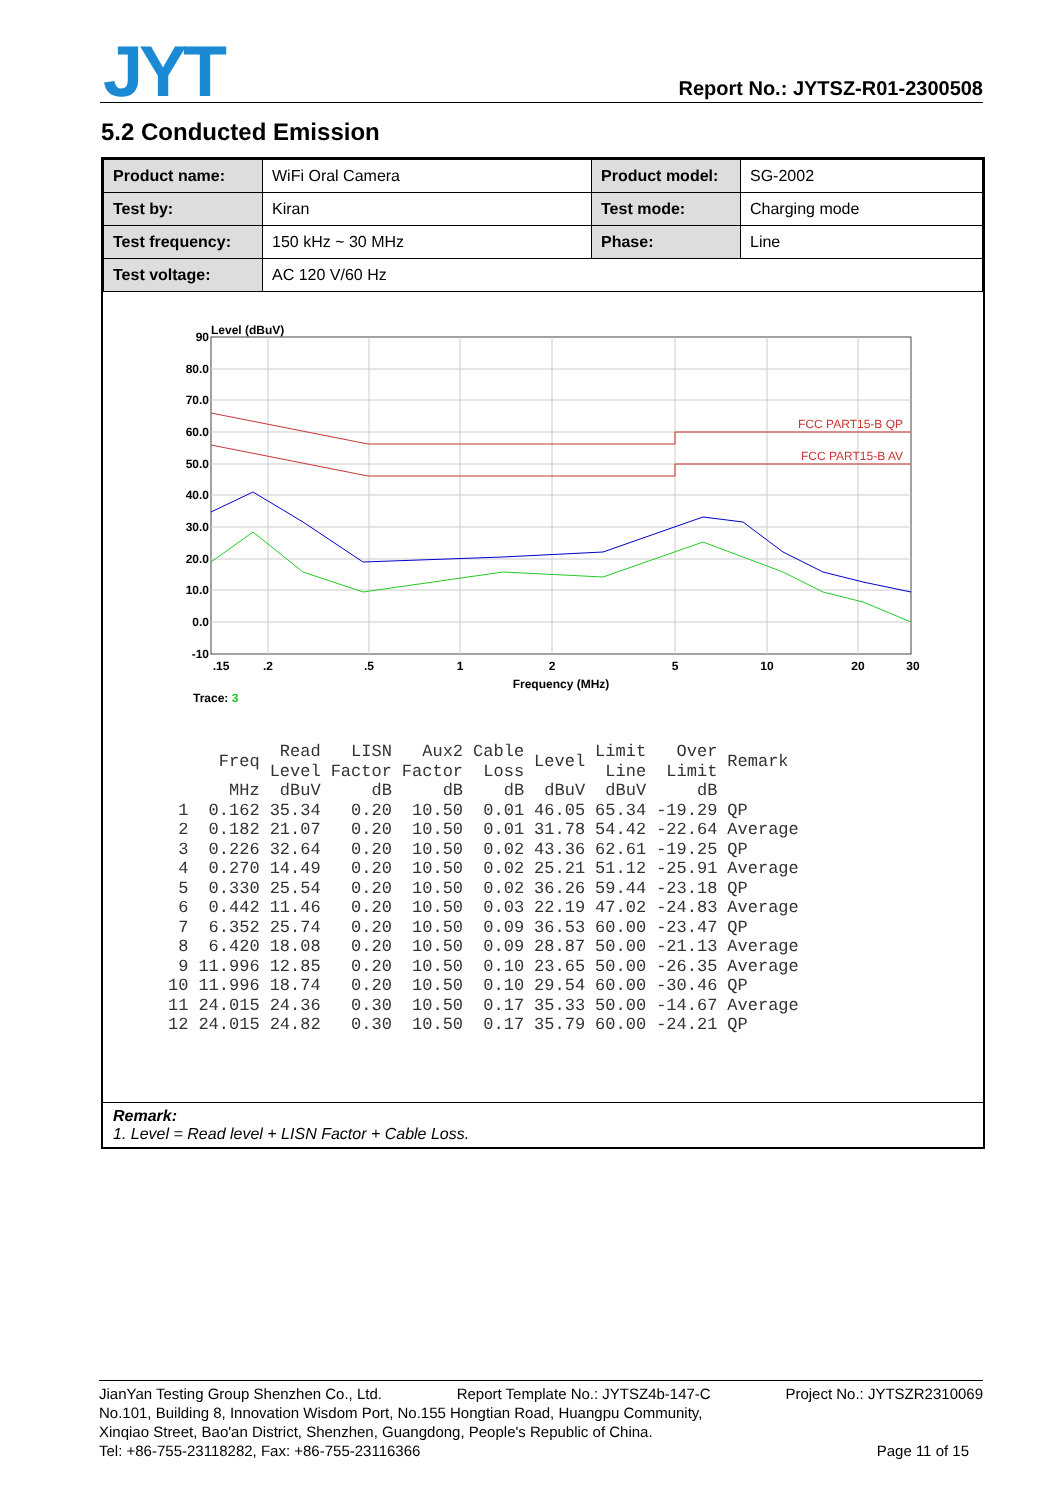JYT Report No.: JYTSZ-R01-2300508
5.2 Conducted Emission
| Product name: | WiFi Oral Camera | Product model: | SG-2002 |
| Test by: | Kiran | Test mode: | Charging mode |
| Test frequency: | 150 kHz ~ 30 MHz | Phase: | Line |
| Test voltage: | AC 120 V/60 Hz | | |
Level (dBuV)
90
80.0
70.0
60.0
50.0
40.0
30.0
20.0
10.0
0.0
-10
.15
.2
.5
1
2
5
10
20
30
Frequency (MHz)
FCC PART15-B QP
FCC PART15-B AV
Trace: 3
| | Freq | Read Level | LISN Factor | Aux2 Factor | Cable Loss | Level | Limit Line | Over Limit | Remark |
| --- | --- | --- | --- | --- | --- | --- | --- | --- | --- |
| | MHz | dBuV | dB | dB | dB | dBuV | dBuV | dB | |
| 1 | 0.162 | 35.34 | 0.20 | 10.50 | 0.01 | 46.05 | 65.34 | -19.29 | QP |
| 2 | 0.182 | 21.07 | 0.20 | 10.50 | 0.01 | 31.78 | 54.42 | -22.64 | Average |
| 3 | 0.226 | 32.64 | 0.20 | 10.50 | 0.02 | 43.36 | 62.61 | -19.25 | QP |
| 4 | 0.270 | 14.49 | 0.20 | 10.50 | 0.02 | 25.21 | 51.12 | -25.91 | Average |
| 5 | 0.330 | 25.54 | 0.20 | 10.50 | 0.02 | 36.26 | 59.44 | -23.18 | QP |
| 6 | 0.442 | 11.46 | 0.20 | 10.50 | 0.03 | 22.19 | 47.02 | -24.83 | Average |
| 7 | 6.352 | 25.74 | 0.20 | 10.50 | 0.09 | 36.53 | 60.00 | -23.47 | QP |
| 8 | 6.420 | 18.08 | 0.20 | 10.50 | 0.09 | 28.87 | 50.00 | -21.13 | Average |
| 9 | 11.996 | 12.85 | 0.20 | 10.50 | 0.10 | 23.65 | 50.00 | -26.35 | Average |
| 10 | 11.996 | 18.74 | 0.20 | 10.50 | 0.10 | 29.54 | 60.00 | -30.46 | QP |
| 11 | 24.015 | 24.36 | 0.30 | 10.50 | 0.17 | 35.33 | 50.00 | -14.67 | Average |
| 12 | 24.015 | 24.82 | 0.30 | 10.50 | 0.17 | 35.79 | 60.00 | -24.21 | QP |
Remark:
1. Level = Read level + LISN Factor + Cable Loss.
JianYan Testing Group Shenzhen Co., Ltd. Report Template No.: JYTSZ4b-147-C Project No.: JYTSZR2310069
No.101, Building 8, Innovation Wisdom Port, No.155 Hongtian Road, Huangpu Community,
Xinqiao Street, Bao'an District, Shenzhen, Guangdong, People's Republic of China.
Tel: +86-755-23118282, Fax: +86-755-23116366 Page 11 of 15